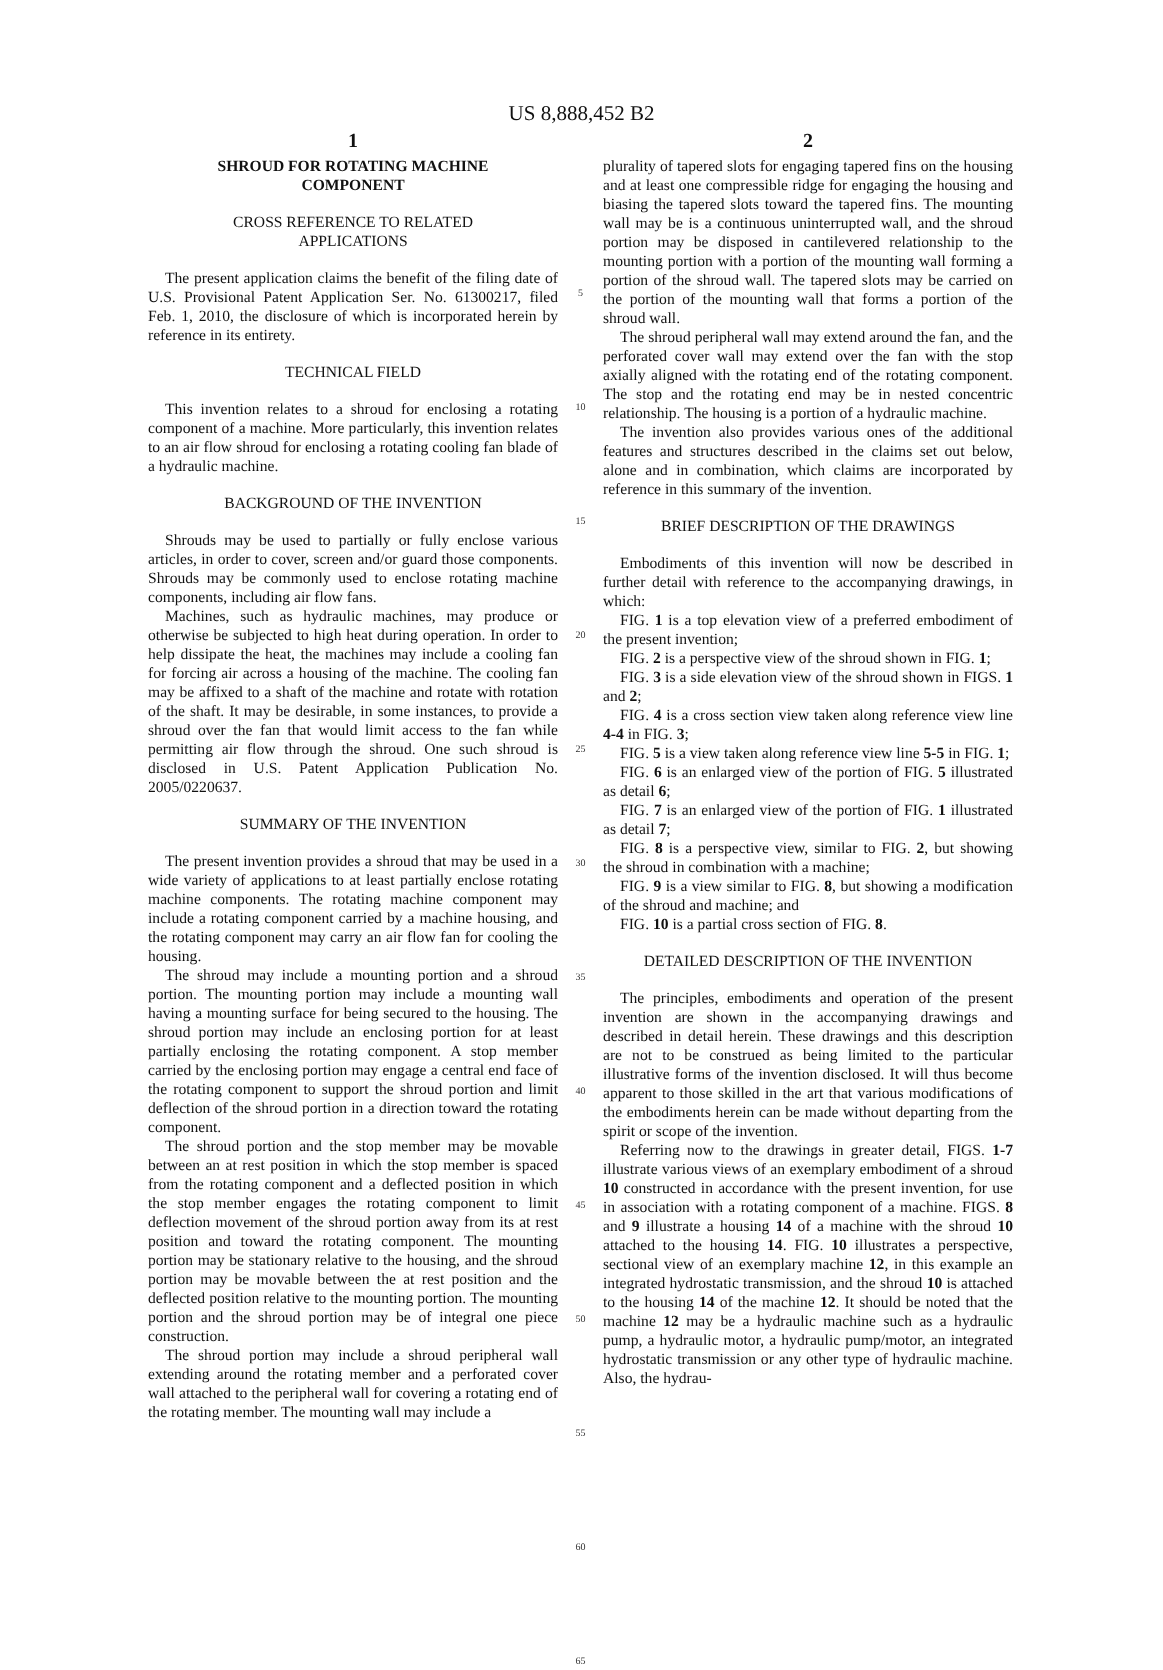US 8,888,452 B2
1
SHROUD FOR ROTATING MACHINE
COMPONENT
CROSS REFERENCE TO RELATED
APPLICATIONS
The present application claims the benefit of the filing date of U.S. Provisional Patent Application Ser. No. 61300217, filed Feb. 1, 2010, the disclosure of which is incorporated herein by reference in its entirety.
TECHNICAL FIELD
This invention relates to a shroud for enclosing a rotating component of a machine. More particularly, this invention relates to an air flow shroud for enclosing a rotating cooling fan blade of a hydraulic machine.
BACKGROUND OF THE INVENTION
Shrouds may be used to partially or fully enclose various articles, in order to cover, screen and/or guard those components. Shrouds may be commonly used to enclose rotating machine components, including air flow fans.
Machines, such as hydraulic machines, may produce or otherwise be subjected to high heat during operation. In order to help dissipate the heat, the machines may include a cooling fan for forcing air across a housing of the machine. The cooling fan may be affixed to a shaft of the machine and rotate with rotation of the shaft. It may be desirable, in some instances, to provide a shroud over the fan that would limit access to the fan while permitting air flow through the shroud. One such shroud is disclosed in U.S. Patent Application Publication No. 2005/0220637.
SUMMARY OF THE INVENTION
The present invention provides a shroud that may be used in a wide variety of applications to at least partially enclose rotating machine components. The rotating machine component may include a rotating component carried by a machine housing, and the rotating component may carry an air flow fan for cooling the housing.
The shroud may include a mounting portion and a shroud portion. The mounting portion may include a mounting wall having a mounting surface for being secured to the housing. The shroud portion may include an enclosing portion for at least partially enclosing the rotating component. A stop member carried by the enclosing portion may engage a central end face of the rotating component to support the shroud portion and limit deflection of the shroud portion in a direction toward the rotating component.
The shroud portion and the stop member may be movable between an at rest position in which the stop member is spaced from the rotating component and a deflected position in which the stop member engages the rotating component to limit deflection movement of the shroud portion away from its at rest position and toward the rotating component. The mounting portion may be stationary relative to the housing, and the shroud portion may be movable between the at rest position and the deflected position relative to the mounting portion. The mounting portion and the shroud portion may be of integral one piece construction.
The shroud portion may include a shroud peripheral wall extending around the rotating member and a perforated cover wall attached to the peripheral wall for covering a rotating end of the rotating member. The mounting wall may include a
5
10
15
20
25
30
35
40
45
50
55
60
65
2
plurality of tapered slots for engaging tapered fins on the housing and at least one compressible ridge for engaging the housing and biasing the tapered slots toward the tapered fins. The mounting wall may be is a continuous uninterrupted wall, and the shroud portion may be disposed in cantilevered relationship to the mounting portion with a portion of the mounting wall forming a portion of the shroud wall. The tapered slots may be carried on the portion of the mounting wall that forms a portion of the shroud wall.
The shroud peripheral wall may extend around the fan, and the perforated cover wall may extend over the fan with the stop axially aligned with the rotating end of the rotating component. The stop and the rotating end may be in nested concentric relationship. The housing is a portion of a hydraulic machine.
The invention also provides various ones of the additional features and structures described in the claims set out below, alone and in combination, which claims are incorporated by reference in this summary of the invention.
BRIEF DESCRIPTION OF THE DRAWINGS
Embodiments of this invention will now be described in further detail with reference to the accompanying drawings, in which:
FIG. 1 is a top elevation view of a preferred embodiment of the present invention;
FIG. 2 is a perspective view of the shroud shown in FIG. 1;
FIG. 3 is a side elevation view of the shroud shown in FIGS. 1 and 2;
FIG. 4 is a cross section view taken along reference view line 4-4 in FIG. 3;
FIG. 5 is a view taken along reference view line 5-5 in FIG. 1;
FIG. 6 is an enlarged view of the portion of FIG. 5 illustrated as detail 6;
FIG. 7 is an enlarged view of the portion of FIG. 1 illustrated as detail 7;
FIG. 8 is a perspective view, similar to FIG. 2, but showing the shroud in combination with a machine;
FIG. 9 is a view similar to FIG. 8, but showing a modification of the shroud and machine; and
FIG. 10 is a partial cross section of FIG. 8.
DETAILED DESCRIPTION OF THE INVENTION
The principles, embodiments and operation of the present invention are shown in the accompanying drawings and described in detail herein. These drawings and this description are not to be construed as being limited to the particular illustrative forms of the invention disclosed. It will thus become apparent to those skilled in the art that various modifications of the embodiments herein can be made without departing from the spirit or scope of the invention.
Referring now to the drawings in greater detail, FIGS. 1-7 illustrate various views of an exemplary embodiment of a shroud 10 constructed in accordance with the present invention, for use in association with a rotating component of a machine. FIGS. 8 and 9 illustrate a housing 14 of a machine with the shroud 10 attached to the housing 14. FIG. 10 illustrates a perspective, sectional view of an exemplary machine 12, in this example an integrated hydrostatic transmission, and the shroud 10 is attached to the housing 14 of the machine 12. It should be noted that the machine 12 may be a hydraulic machine such as a hydraulic pump, a hydraulic motor, a hydraulic pump/motor, an integrated hydrostatic transmission or any other type of hydraulic machine. Also, the hydrau-